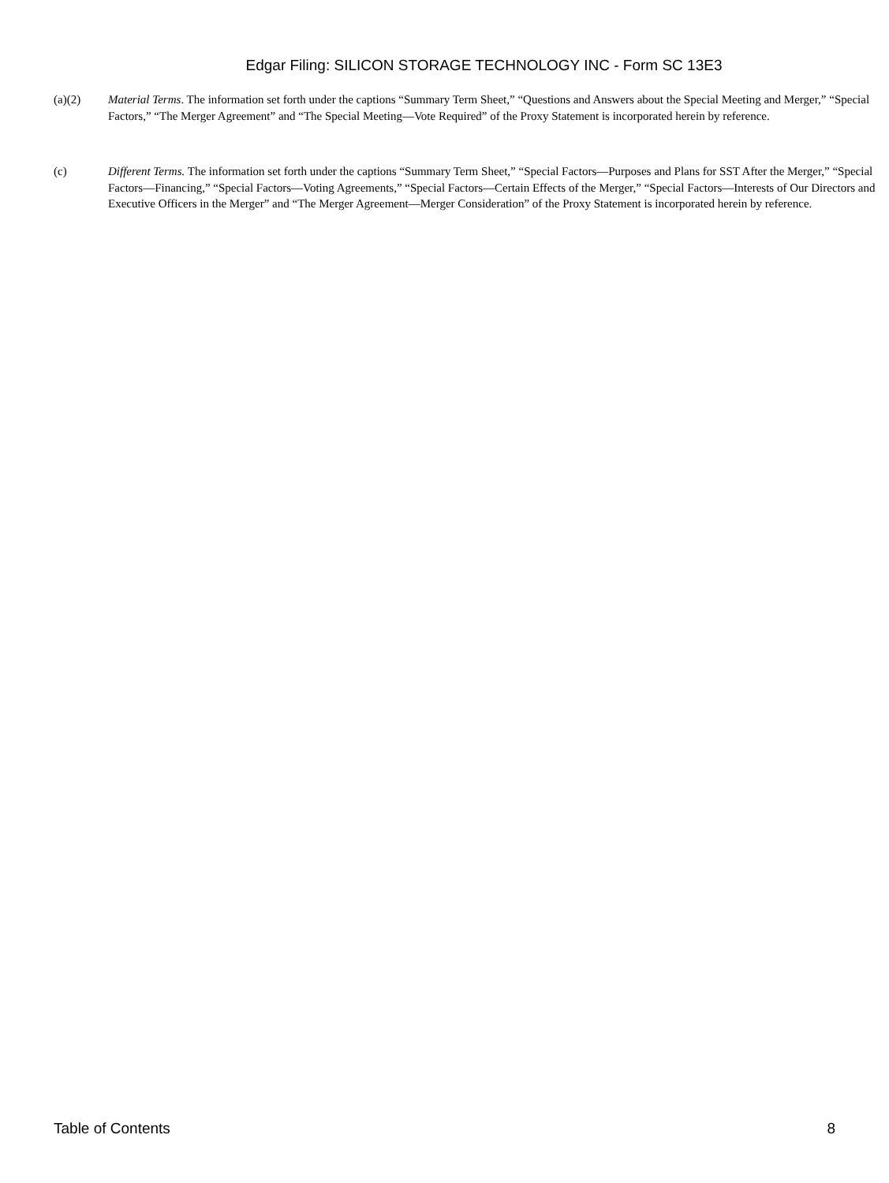Edgar Filing: SILICON STORAGE TECHNOLOGY INC - Form SC 13E3
(a)(2) Material Terms. The information set forth under the captions “Summary Term Sheet,” “Questions and Answers about the Special Meeting and Merger,” “Special Factors,” “The Merger Agreement” and “The Special Meeting—Vote Required” of the Proxy Statement is incorporated herein by reference.
(c) Different Terms. The information set forth under the captions “Summary Term Sheet,” “Special Factors—Purposes and Plans for SST After the Merger,” “Special Factors—Financing,” “Special Factors—Voting Agreements,” “Special Factors—Certain Effects of the Merger,” “Special Factors—Interests of Our Directors and Executive Officers in the Merger” and “The Merger Agreement—Merger Consideration” of the Proxy Statement is incorporated herein by reference.
Table of Contents 8